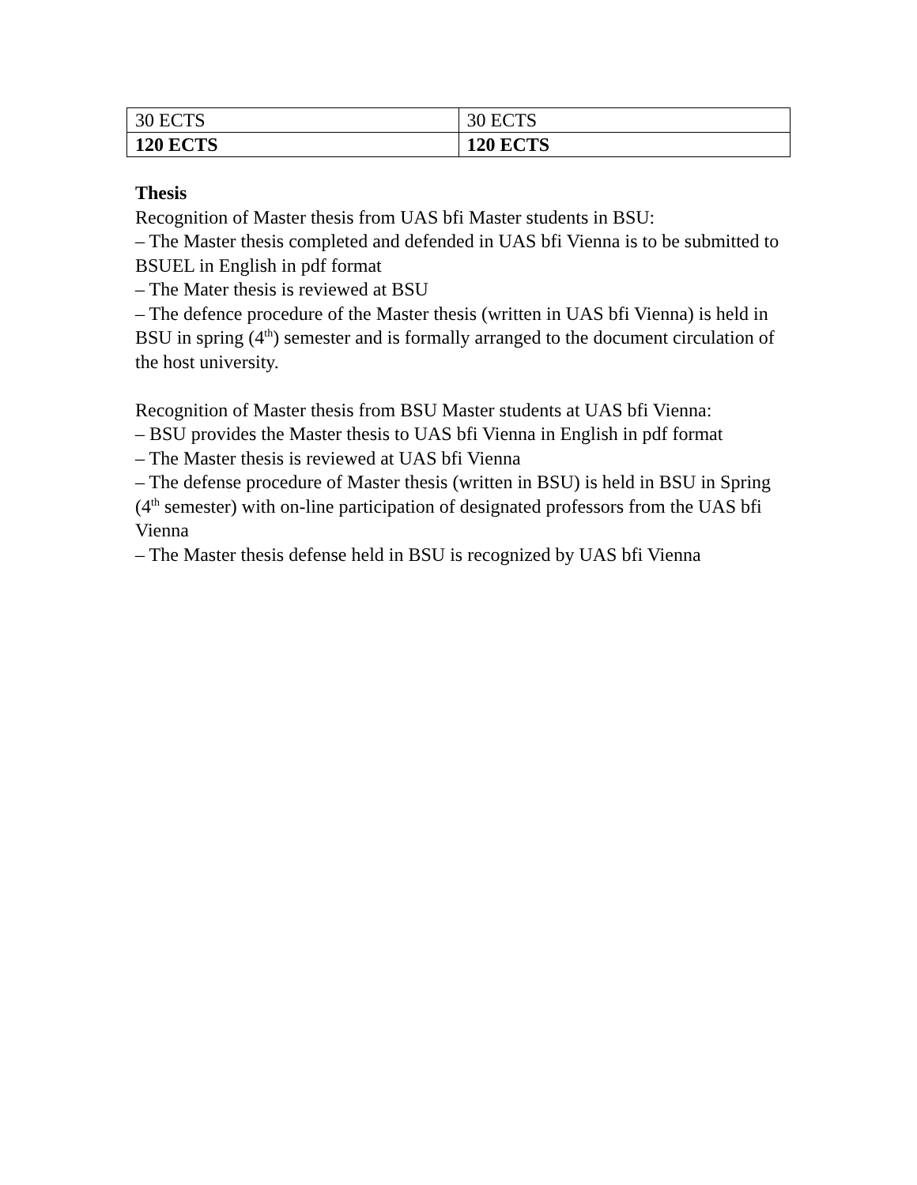| 30 ECTS | 30 ECTS |
| 120 ECTS | 120 ECTS |
Thesis
Recognition of Master thesis from UAS bfi Master students in BSU:
– The Master thesis completed and defended in UAS bfi Vienna is to be submitted to BSUEL in English in pdf format
– The Mater thesis is reviewed at BSU
– The defence procedure of the Master thesis (written in UAS bfi Vienna) is held in BSU in spring (4<sup>th</sup>) semester and is formally arranged to the document circulation of the host university.
Recognition of Master thesis from BSU Master students at UAS bfi Vienna:
– BSU provides the Master thesis to UAS bfi Vienna in English in pdf format
– The Master thesis is reviewed at UAS bfi Vienna
– The defense procedure of Master thesis (written in BSU) is held in BSU in Spring (4<sup>th</sup> semester) with on-line participation of designated professors from the UAS bfi Vienna
– The Master thesis defense held in BSU is recognized by UAS bfi Vienna